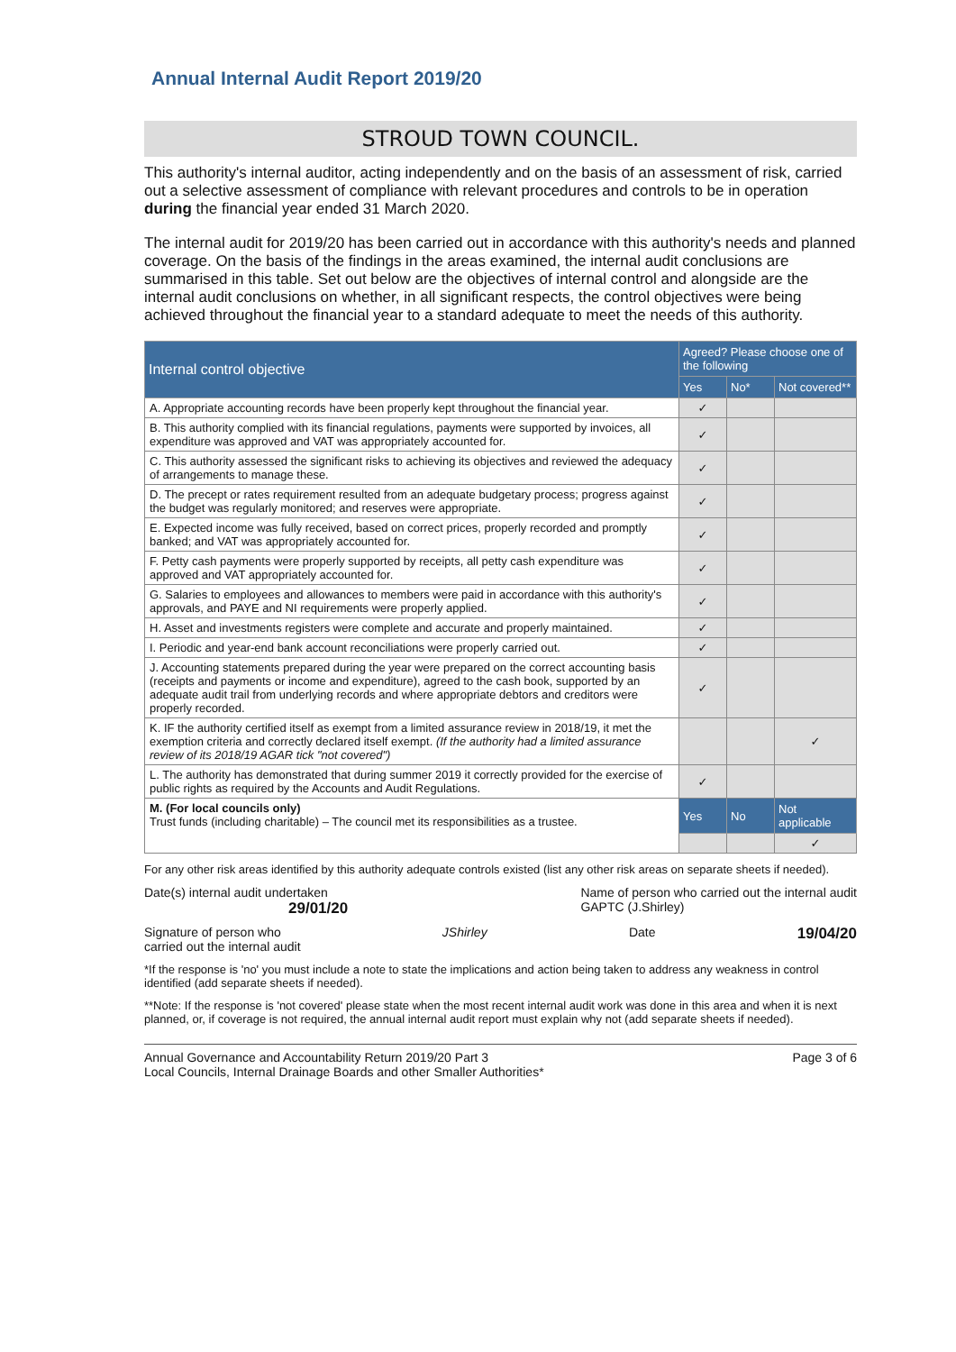Annual Internal Audit Report 2019/20
STROUD TOWN COUNCIL.
This authority's internal auditor, acting independently and on the basis of an assessment of risk, carried out a selective assessment of compliance with relevant procedures and controls to be in operation during the financial year ended 31 March 2020.
The internal audit for 2019/20 has been carried out in accordance with this authority's needs and planned coverage. On the basis of the findings in the areas examined, the internal audit conclusions are summarised in this table. Set out below are the objectives of internal control and alongside are the internal audit conclusions on whether, in all significant respects, the control objectives were being achieved throughout the financial year to a standard adequate to meet the needs of this authority.
| Internal control objective | Agreed? Please choose one of the following | | |
| --- | --- | --- | --- |
| | Yes | No* | Not covered** |
| A. Appropriate accounting records have been properly kept throughout the financial year. | ✓ | | |
| B. This authority complied with its financial regulations, payments were supported by invoices, all expenditure was approved and VAT was appropriately accounted for. | ✓ | | |
| C. This authority assessed the significant risks to achieving its objectives and reviewed the adequacy of arrangements to manage these. | ✓ | | |
| D. The precept or rates requirement resulted from an adequate budgetary process; progress against the budget was regularly monitored; and reserves were appropriate. | ✓ | | |
| E. Expected income was fully received, based on correct prices, properly recorded and promptly banked; and VAT was appropriately accounted for. | ✓ | | |
| F. Petty cash payments were properly supported by receipts, all petty cash expenditure was approved and VAT appropriately accounted for. | ✓ | | |
| G. Salaries to employees and allowances to members were paid in accordance with this authority's approvals, and PAYE and NI requirements were properly applied. | ✓ | | |
| H. Asset and investments registers were complete and accurate and properly maintained. | ✓ | | |
| I. Periodic and year-end bank account reconciliations were properly carried out. | ✓ | | |
| J. Accounting statements prepared during the year were prepared on the correct accounting basis (receipts and payments or income and expenditure), agreed to the cash book, supported by an adequate audit trail from underlying records and where appropriate debtors and creditors were properly recorded. | ✓ | | |
| K. IF the authority certified itself as exempt from a limited assurance review in 2018/19, it met the exemption criteria and correctly declared itself exempt. (If the authority had a limited assurance review of its 2018/19 AGAR tick "not covered") | | | ✓ |
| L. The authority has demonstrated that during summer 2019 it correctly provided for the exercise of public rights as required by the Accounts and Audit Regulations. | ✓ | | |
| M. (For local councils only) Trust funds (including charitable) – The council met its responsibilities as a trustee. | Yes | No | Not applicable |
| | | | ✓ |
For any other risk areas identified by this authority adequate controls existed (list any other risk areas on separate sheets if needed).
Date(s) internal audit undertaken
29/01/20
Name of person who carried out the internal audit
GAPTC (J.Shirley)
Signature of person who
carried out the internal audit
JShirley Date
19/04/20
*If the response is 'no' you must include a note to state the implications and action being taken to address any weakness in control identified (add separate sheets if needed).
**Note: If the response is 'not covered' please state when the most recent internal audit work was done in this area and when it is next planned, or, if coverage is not required, the annual internal audit report must explain why not (add separate sheets if needed).
Annual Governance and Accountability Return 2019/20 Part 3
Local Councils, Internal Drainage Boards and other Smaller Authorities*
Page 3 of 6